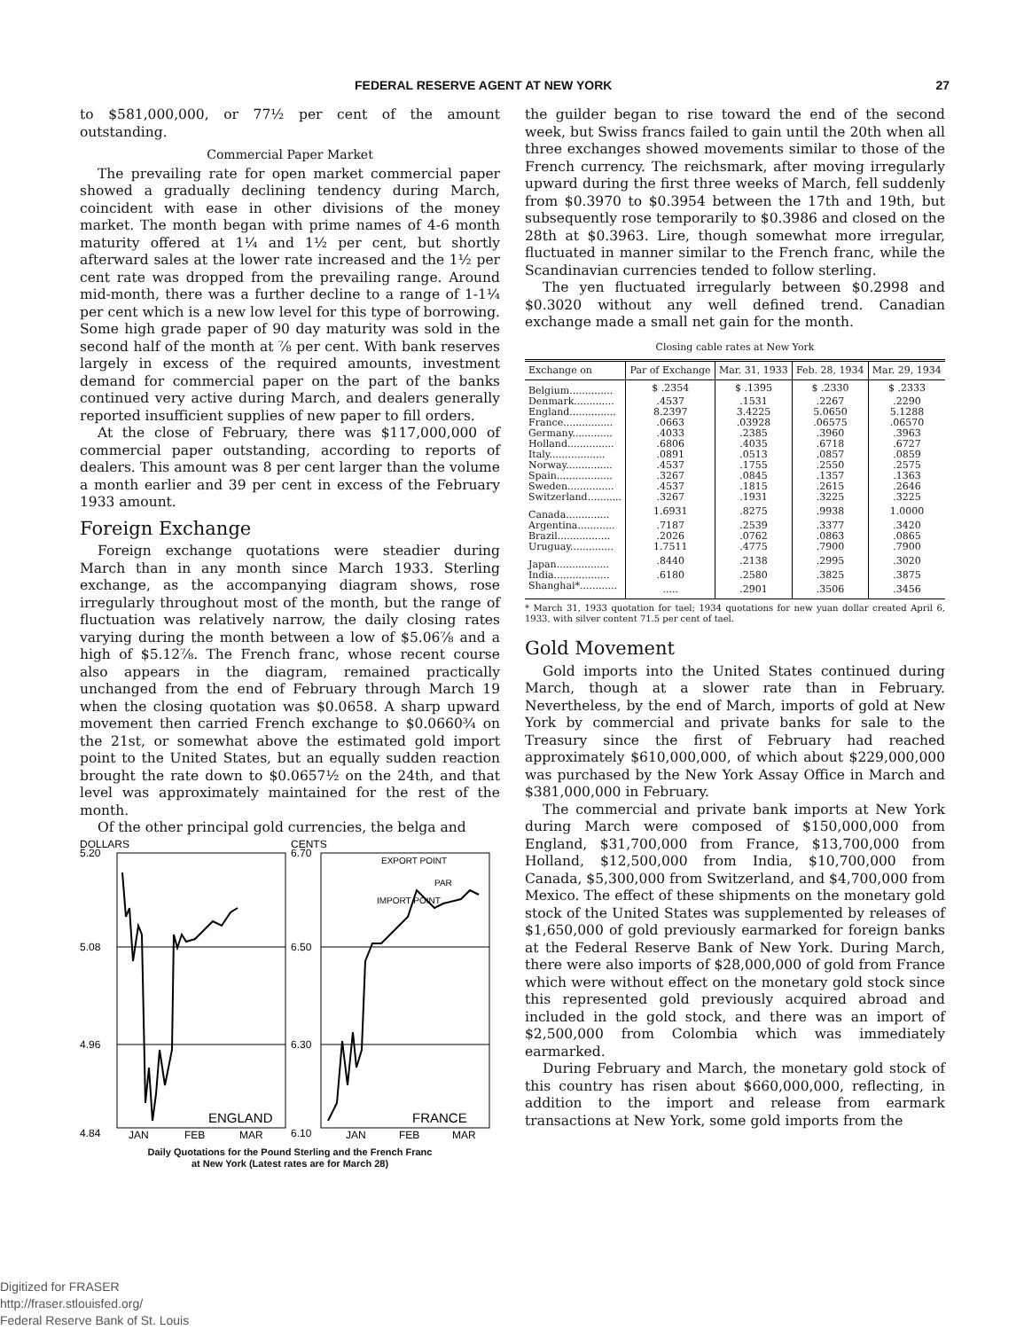FEDERAL RESERVE AGENT AT NEW YORK 27
to $581,000,000, or 77½ per cent of the amount outstanding.
Commercial Paper Market
The prevailing rate for open market commercial paper showed a gradually declining tendency during March, coincident with ease in other divisions of the money market. The month began with prime names of 4-6 month maturity offered at 1¼ and 1½ per cent, but shortly afterward sales at the lower rate increased and the 1½ per cent rate was dropped from the prevailing range. Around mid-month, there was a further decline to a range of 1-1¼ per cent which is a new low level for this type of borrowing. Some high grade paper of 90 day maturity was sold in the second half of the month at ⅞ per cent. With bank reserves largely in excess of the required amounts, investment demand for commercial paper on the part of the banks continued very active during March, and dealers generally reported insufficient supplies of new paper to fill orders.
At the close of February, there was $117,000,000 of commercial paper outstanding, according to reports of dealers. This amount was 8 per cent larger than the volume a month earlier and 39 per cent in excess of the February 1933 amount.
Foreign Exchange
Foreign exchange quotations were steadier during March than in any month since March 1933. Sterling exchange, as the accompanying diagram shows, rose irregularly throughout most of the month, but the range of fluctuation was relatively narrow, the daily closing rates varying during the month between a low of $5.06⅞ and a high of $5.12⅞. The French franc, whose recent course also appears in the diagram, remained practically unchanged from the end of February through March 19 when the closing quotation was $0.0658. A sharp upward movement then carried French exchange to $0.0660¾ on the 21st, or somewhat above the estimated gold import point to the United States, but an equally sudden reaction brought the rate down to $0.0657½ on the 24th, and that level was approximately maintained for the rest of the month.
Of the other principal gold currencies, the belga and
DOLLARS
5.20
5.08
4.96
4.84
CENTS
6.70
6.50
6.30
6.10
EXPORT POINT
PAR
IMPORT POINT
ENGLAND
FRANCE
JAN
FEB
MAR
JAN
FEB
MAR
Daily Quotations for the Pound Sterling and the French Franc
at New York (Latest rates are for March 28)
the guilder began to rise toward the end of the second week, but Swiss francs failed to gain until the 20th when all three exchanges showed movements similar to those of the French currency. The reichsmark, after moving irregularly upward during the first three weeks of March, fell suddenly from $0.3970 to $0.3954 between the 17th and 19th, but subsequently rose temporarily to $0.3986 and closed on the 28th at $0.3963. Lire, though somewhat more irregular, fluctuated in manner similar to the French franc, while the Scandinavian currencies tended to follow sterling.
The yen fluctuated irregularly between $0.2998 and $0.3020 without any well defined trend. Canadian exchange made a small net gain for the month.
Closing cable rates at New York
| Exchange on | Par of Exchange | Mar. 31, 1933 | Feb. 28, 1934 | Mar. 29, 1934 |
| --- | --- | --- | --- | --- |
| Belgium.............. | $ .2354 | $ .1395 | $ .2330 | $ .2333 |
| Denmark............. | .4537 | .1531 | .2267 | .2290 |
| England............... | 8.2397 | 3.4225 | 5.0650 | 5.1288 |
| France................ | .0663 | .03928 | .06575 | .06570 |
| Germany............. | .4033 | .2385 | .3960 | .3963 |
| Holland............... | .6806 | .4035 | .6718 | .6727 |
| Italy.................. | .0891 | .0513 | .0857 | .0859 |
| Norway............... | .4537 | .1755 | .2550 | .2575 |
| Spain.................. | .3267 | .0845 | .1357 | .1363 |
| Sweden............... | .4537 | .1815 | .2615 | .2646 |
| Switzerland........... | .3267 | .1931 | .3225 | .3225 |
| Canada.............. | 1.6931 | .8275 | .9938 | 1.0000 |
| Argentina............ | .7187 | .2539 | .3377 | .3420 |
| Brazil................. | .2026 | .0762 | .0863 | .0865 |
| Uruguay.............. | 1.7511 | .4775 | .7900 | .7900 |
| Japan................. | .8440 | .2138 | .2995 | .3020 |
| India.................. | .6180 | .2580 | .3825 | .3875 |
| Shanghai*............ | ..... | .2901 | .3506 | .3456 |
* March 31, 1933 quotation for tael; 1934 quotations for new yuan dollar created April 6, 1933, with silver content 71.5 per cent of tael.
Gold Movement
Gold imports into the United States continued during March, though at a slower rate than in February. Nevertheless, by the end of March, imports of gold at New York by commercial and private banks for sale to the Treasury since the first of February had reached approximately $610,000,000, of which about $229,000,000 was purchased by the New York Assay Office in March and $381,000,000 in February.
The commercial and private bank imports at New York during March were composed of $150,000,000 from England, $31,700,000 from France, $13,700,000 from Holland, $12,500,000 from India, $10,700,000 from Canada, $5,300,000 from Switzerland, and $4,700,000 from Mexico. The effect of these shipments on the monetary gold stock of the United States was supplemented by releases of $1,650,000 of gold previously earmarked for foreign banks at the Federal Reserve Bank of New York. During March, there were also imports of $28,000,000 of gold from France which were without effect on the monetary gold stock since this represented gold previously acquired abroad and included in the gold stock, and there was an import of $2,500,000 from Colombia which was immediately earmarked.
During February and March, the monetary gold stock of this country has risen about $660,000,000, reflecting, in addition to the import and release from earmark transactions at New York, some gold imports from the
Digitized for FRASER
http://fraser.stlouisfed.org/
Federal Reserve Bank of St. Louis